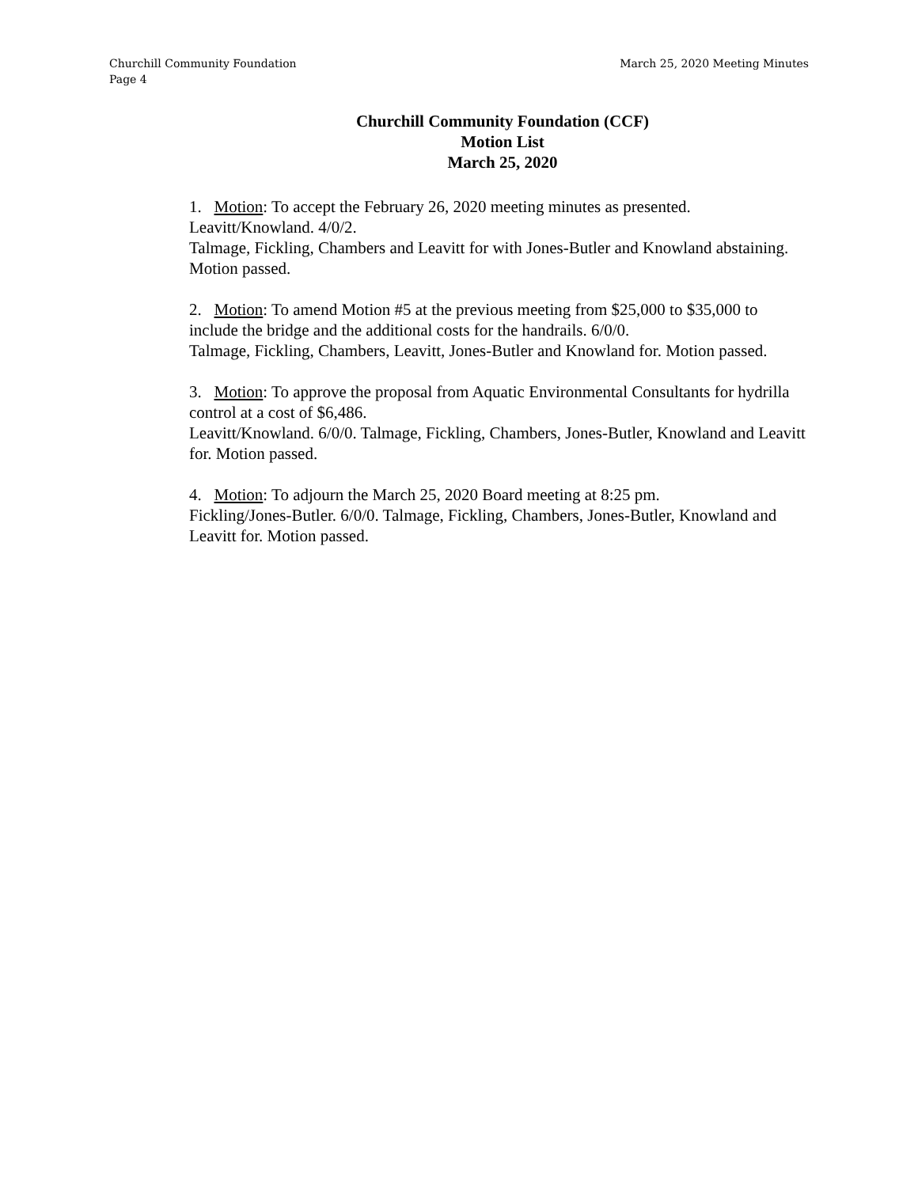Churchill Community Foundation March 25, 2020 Meeting Minutes
Page 4
Churchill Community Foundation (CCF)
Motion List
March 25, 2020
1. Motion: To accept the February 26, 2020 meeting minutes as presented.
Leavitt/Knowland. 4/0/2.
Talmage, Fickling, Chambers and Leavitt for with Jones-Butler and Knowland abstaining. Motion passed.
2. Motion: To amend Motion #5 at the previous meeting from $25,000 to $35,000 to include the bridge and the additional costs for the handrails. 6/0/0.
Talmage, Fickling, Chambers, Leavitt, Jones-Butler and Knowland for. Motion passed.
3. Motion: To approve the proposal from Aquatic Environmental Consultants for hydrilla control at a cost of $6,486.
Leavitt/Knowland. 6/0/0. Talmage, Fickling, Chambers, Jones-Butler, Knowland and Leavitt for. Motion passed.
4. Motion: To adjourn the March 25, 2020 Board meeting at 8:25 pm.
Fickling/Jones-Butler. 6/0/0. Talmage, Fickling, Chambers, Jones-Butler, Knowland and Leavitt for. Motion passed.